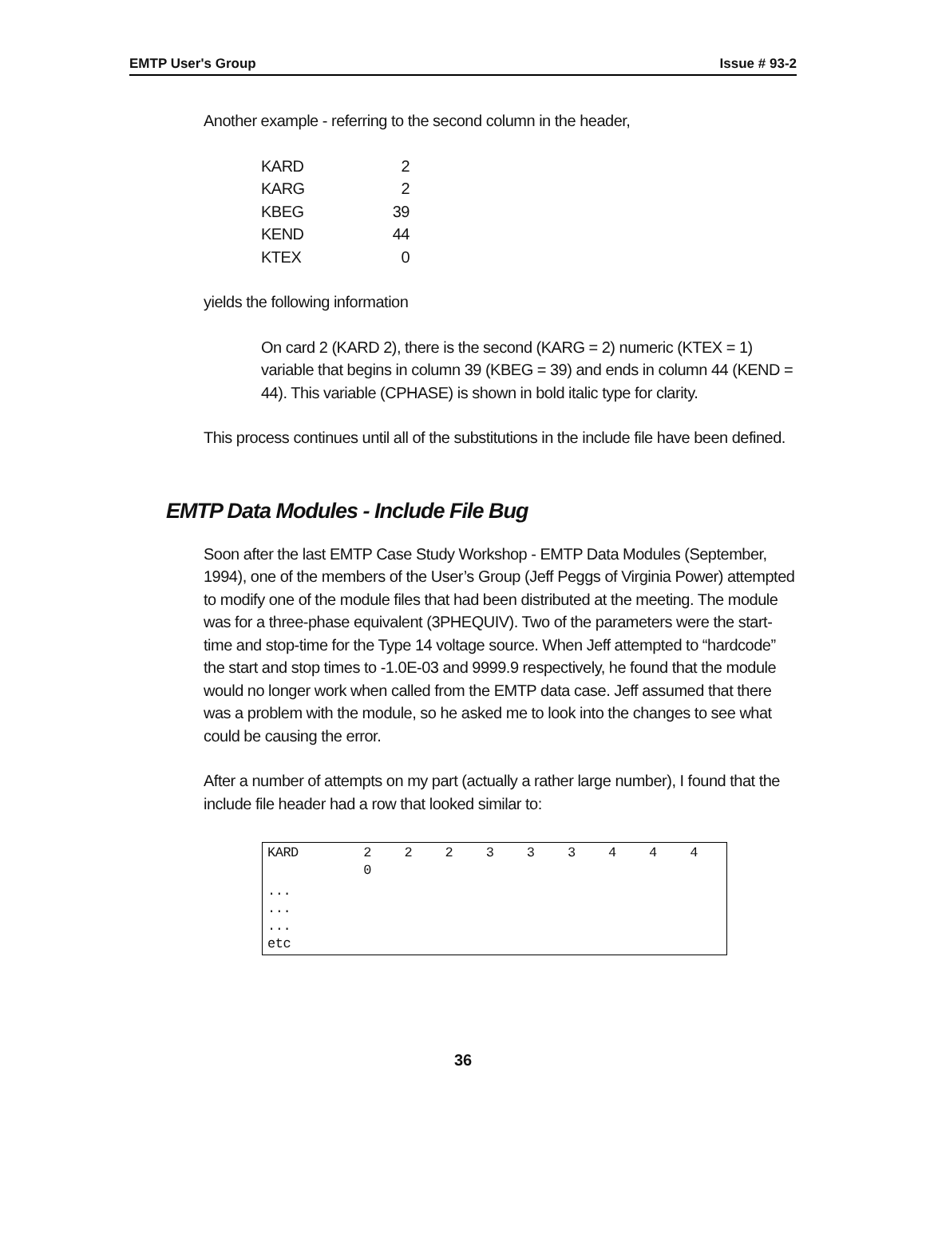EMTP User's Group Issue # 93-2
Another example - referring to the second column in the header,
| KARD | 2 |
| KARG | 2 |
| KBEG | 39 |
| KEND | 44 |
| KTEX | 0 |
yields the following information
On card 2 (KARD 2), there is the second (KARG = 2) numeric (KTEX = 1) variable that begins in column 39 (KBEG = 39) and ends in column 44 (KEND = 44). This variable (CPHASE) is shown in bold italic type for clarity.
This process continues until all of the substitutions in the include file have been defined.
EMTP Data Modules - Include File Bug
Soon after the last EMTP Case Study Workshop - EMTP Data Modules (September, 1994), one of the members of the User’s Group (Jeff Peggs of Virginia Power) attempted to modify one of the module files that had been distributed at the meeting. The module was for a three-phase equivalent (3PHEQUIV). Two of the parameters were the start-time and stop-time for the Type 14 voltage source. When Jeff attempted to “hardcode” the start and stop times to -1.0E-03 and 9999.9 respectively, he found that the module would no longer work when called from the EMTP data case. Jeff assumed that there was a problem with the module, so he asked me to look into the changes to see what could be causing the error.
After a number of attempts on my part (actually a rather large number), I found that the include file header had a row that looked similar to:
| KARD | 2 0 | 2 | 2 | 3 | 3 | 3 | 4 | 4 | 4 |
| ... ... ... etc | | | | | | | | | |
36